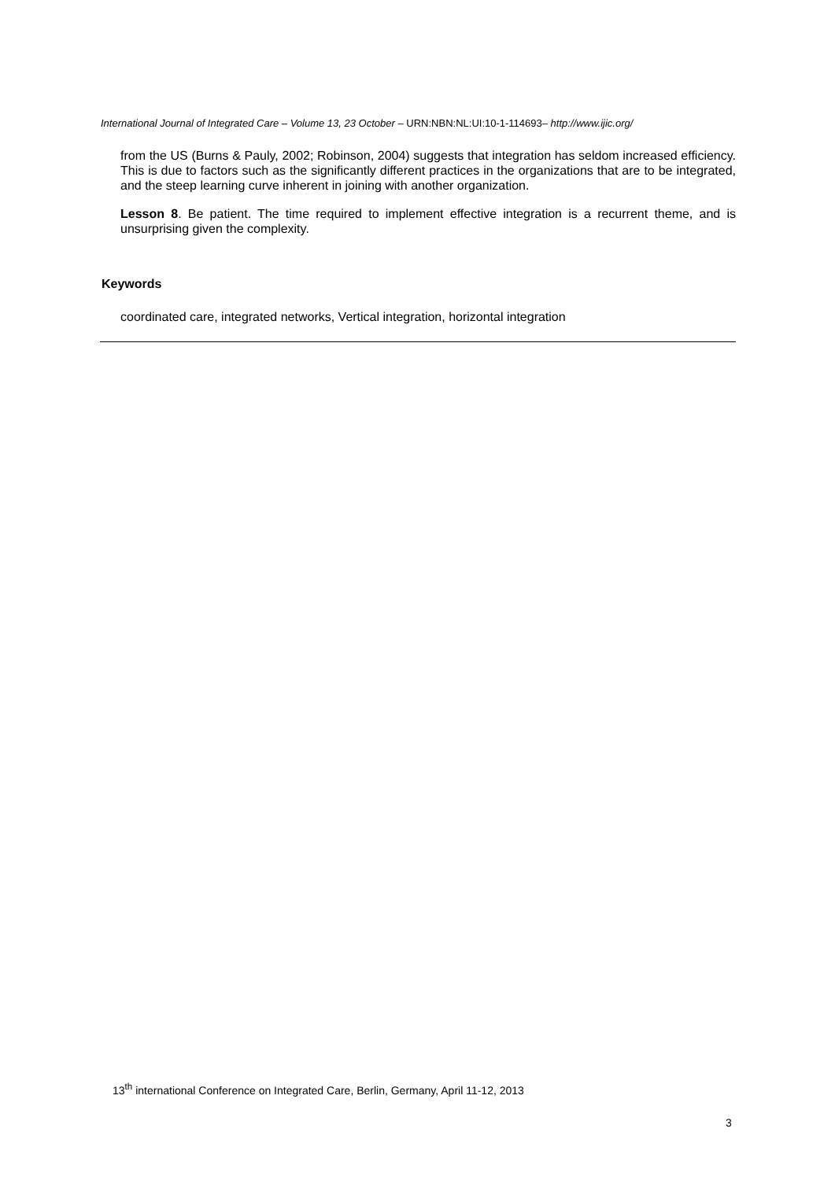International Journal of Integrated Care – Volume 13, 23 October – URN:NBN:NL:UI:10-1-114693– http://www.ijic.org/
from the US (Burns & Pauly, 2002; Robinson, 2004) suggests that integration has seldom increased efficiency. This is due to factors such as the significantly different practices in the organizations that are to be integrated, and the steep learning curve inherent in joining with another organization.
Lesson 8. Be patient. The time required to implement effective integration is a recurrent theme, and is unsurprising given the complexity.
Keywords
coordinated care, integrated networks, Vertical integration, horizontal integration
13<sup>th</sup> international Conference on Integrated Care, Berlin, Germany, April 11-12, 2013
3